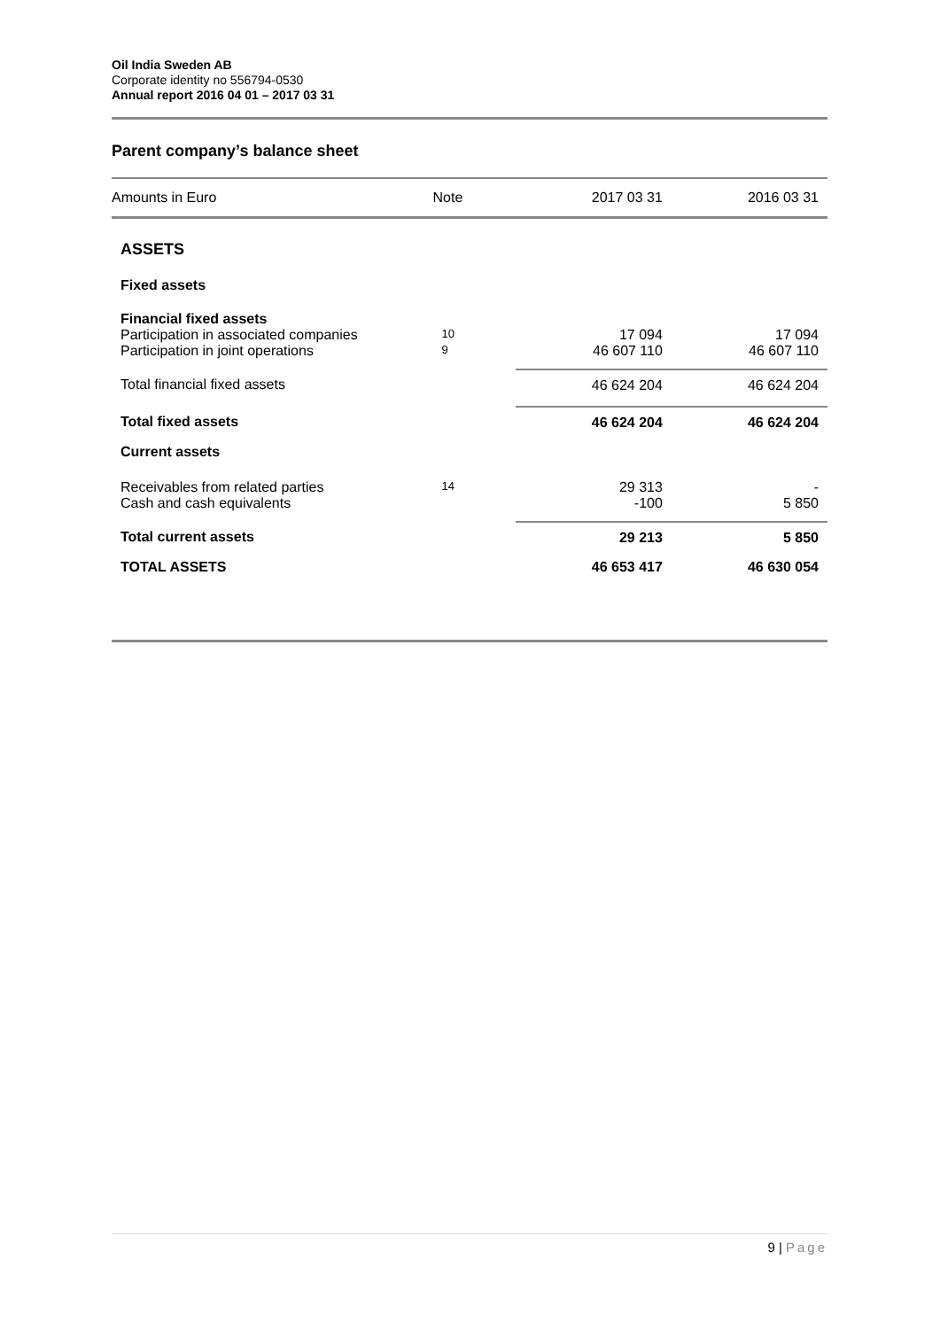Oil India Sweden AB
Corporate identity no 556794-0530
Annual report 2016 04 01 – 2017 03 31
Parent company’s balance sheet
| Amounts in Euro | Note | 2017 03 31 | 2016 03 31 |
| --- | --- | --- | --- |
| ASSETS | | | |
| Fixed assets | | | |
| Financial fixed assets | | | |
| Participation in associated companies | 10 | 17 094 | 17 094 |
| Participation in joint operations | 9 | 46 607 110 | 46 607 110 |
| Total financial fixed assets | | 46 624 204 | 46 624 204 |
| Total fixed assets | | 46 624 204 | 46 624 204 |
| Current assets | | | |
| Receivables from related parties | 14 | 29 313 | - |
| Cash and cash equivalents | | -100 | 5 850 |
| Total current assets | | 29 213 | 5 850 |
| TOTAL ASSETS | | 46 653 417 | 46 630 054 |
9 | Page